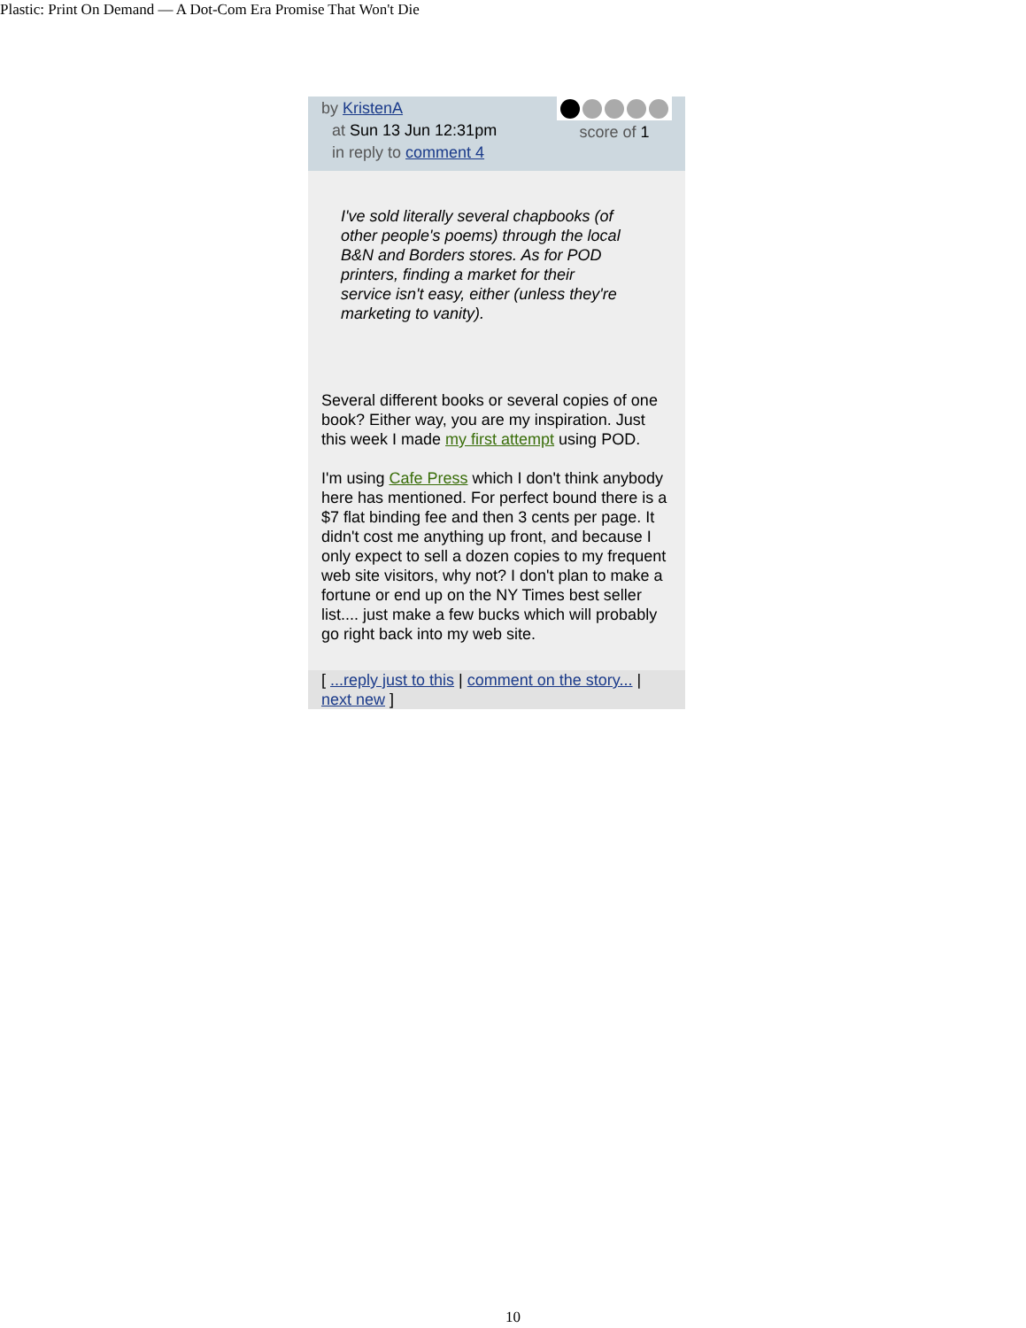Plastic: Print On Demand — A Dot-Com Era Promise That Won't Die
by KristenA
at Sun 13 Jun 12:31pm
in reply to comment 4
score of 1
I've sold literally several chapbooks (of other people's poems) through the local B&N and Borders stores. As for POD printers, finding a market for their service isn't easy, either (unless they're marketing to vanity).
Several different books or several copies of one book? Either way, you are my inspiration. Just this week I made my first attempt using POD.
I'm using Cafe Press which I don't think anybody here has mentioned. For perfect bound there is a $7 flat binding fee and then 3 cents per page. It didn't cost me anything up front, and because I only expect to sell a dozen copies to my frequent web site visitors, why not? I don't plan to make a fortune or end up on the NY Times best seller list.... just make a few bucks which will probably go right back into my web site.
[ ...reply just to this | comment on the story... | next new ]
10